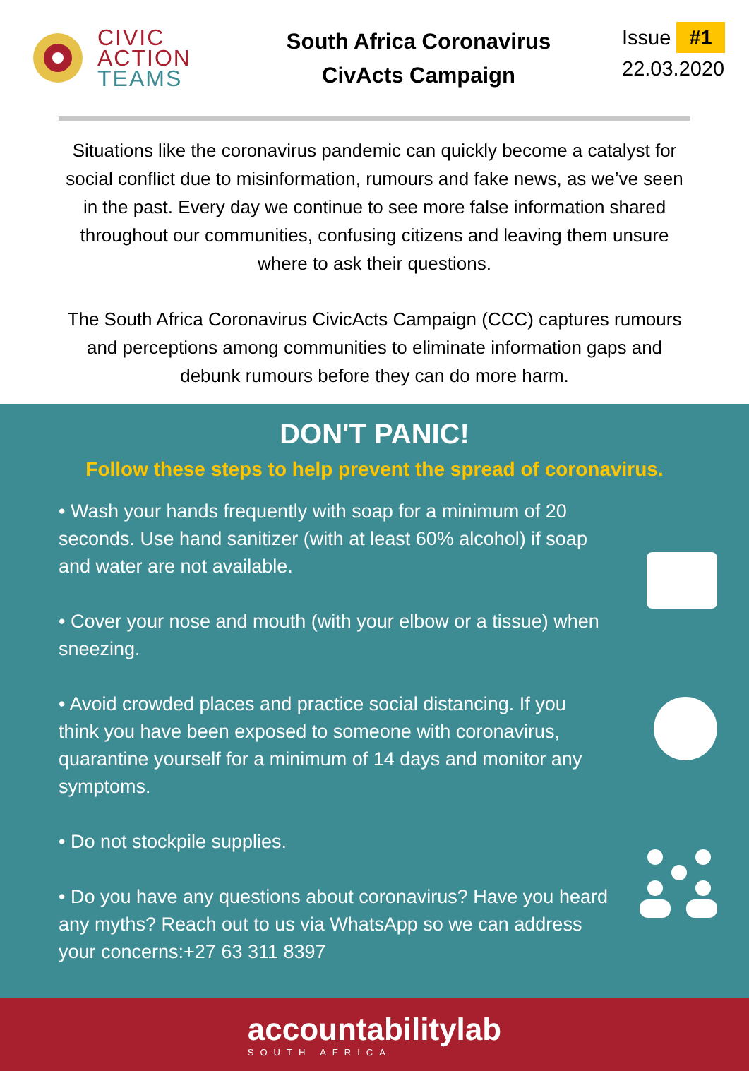CIVIC
ACTION
TEAMS
South Africa Coronavirus
CivActs Campaign
Issue #1
22.03.2020
Situations like the coronavirus pandemic can quickly become a catalyst for social conflict due to misinformation, rumours and fake news, as we’ve seen in the past. Every day we continue to see more false information shared throughout our communities, confusing citizens and leaving them unsure where to ask their questions.
The South Africa Coronavirus CivicActs Campaign (CCC) captures rumours and perceptions among communities to eliminate information gaps and debunk rumours before they can do more harm.
DON'T PANIC!
Follow these steps to help prevent the spread of coronavirus.
• Wash your hands frequently with soap for a minimum of 20 seconds. Use hand sanitizer (with at least 60% alcohol) if soap and water are not available.
• Cover your nose and mouth (with your elbow or a tissue) when sneezing.
• Avoid crowded places and practice social distancing. If you think you have been exposed to someone with coronavirus, quarantine yourself for a minimum of 14 days and monitor any symptoms.
• Do not stockpile supplies.
• Do you have any questions about coronavirus? Have you heard any myths? Reach out to us via WhatsApp so we can address your concerns:+27 63 311 8397
accountabilitylab
SOUTH AFRICA